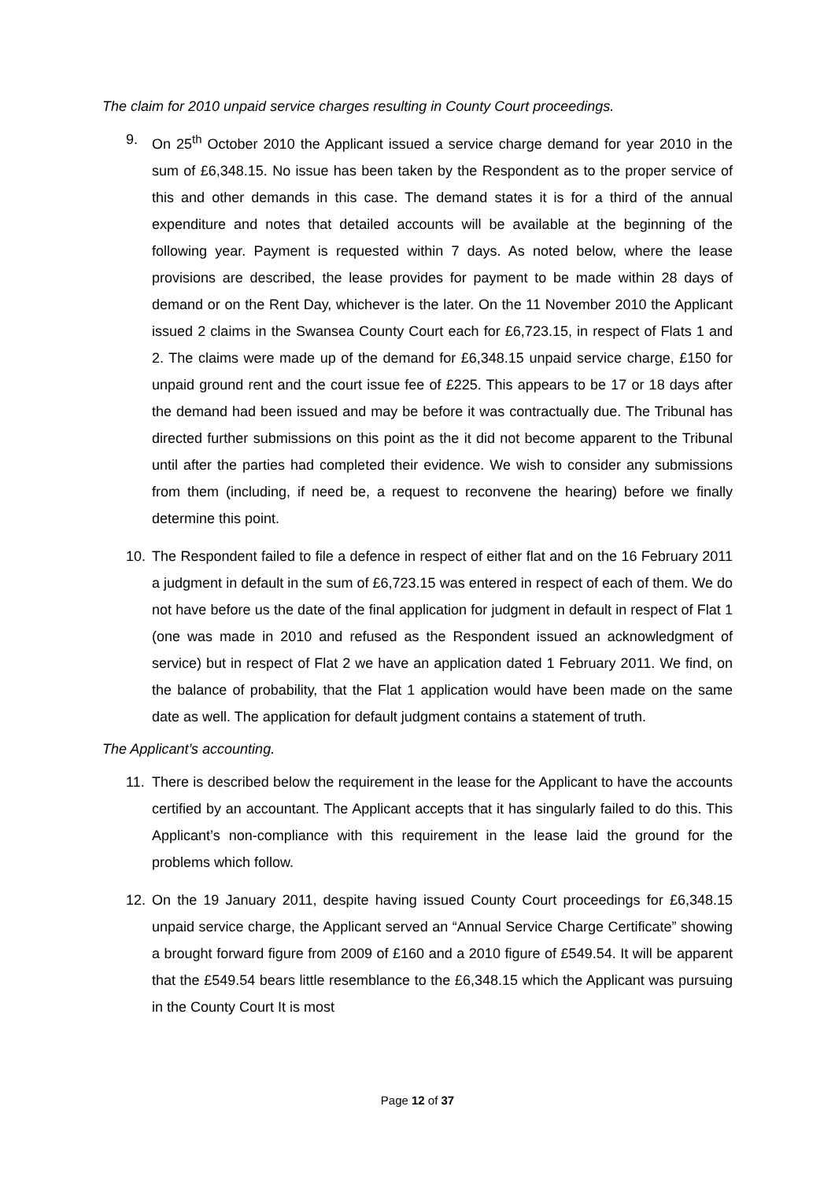The claim for 2010 unpaid service charges resulting in County Court proceedings.
9. On 25<sup>th</sup> October 2010 the Applicant issued a service charge demand for year 2010 in the sum of £6,348.15. No issue has been taken by the Respondent as to the proper service of this and other demands in this case. The demand states it is for a third of the annual expenditure and notes that detailed accounts will be available at the beginning of the following year. Payment is requested within 7 days. As noted below, where the lease provisions are described, the lease provides for payment to be made within 28 days of demand or on the Rent Day, whichever is the later. On the 11 November 2010 the Applicant issued 2 claims in the Swansea County Court each for £6,723.15, in respect of Flats 1 and 2. The claims were made up of the demand for £6,348.15 unpaid service charge, £150 for unpaid ground rent and the court issue fee of £225. This appears to be 17 or 18 days after the demand had been issued and may be before it was contractually due. The Tribunal has directed further submissions on this point as the it did not become apparent to the Tribunal until after the parties had completed their evidence. We wish to consider any submissions from them (including, if need be, a request to reconvene the hearing) before we finally determine this point.
10. The Respondent failed to file a defence in respect of either flat and on the 16 February 2011 a judgment in default in the sum of £6,723.15 was entered in respect of each of them. We do not have before us the date of the final application for judgment in default in respect of Flat 1 (one was made in 2010 and refused as the Respondent issued an acknowledgment of service) but in respect of Flat 2 we have an application dated 1 February 2011. We find, on the balance of probability, that the Flat 1 application would have been made on the same date as well. The application for default judgment contains a statement of truth.
The Applicant’s accounting.
11. There is described below the requirement in the lease for the Applicant to have the accounts certified by an accountant. The Applicant accepts that it has singularly failed to do this. This Applicant’s non-compliance with this requirement in the lease laid the ground for the problems which follow.
12. On the 19 January 2011, despite having issued County Court proceedings for £6,348.15 unpaid service charge, the Applicant served an “Annual Service Charge Certificate” showing a brought forward figure from 2009 of £160 and a 2010 figure of £549.54. It will be apparent that the £549.54 bears little resemblance to the £6,348.15 which the Applicant was pursuing in the County Court It is most
Page 12 of 37